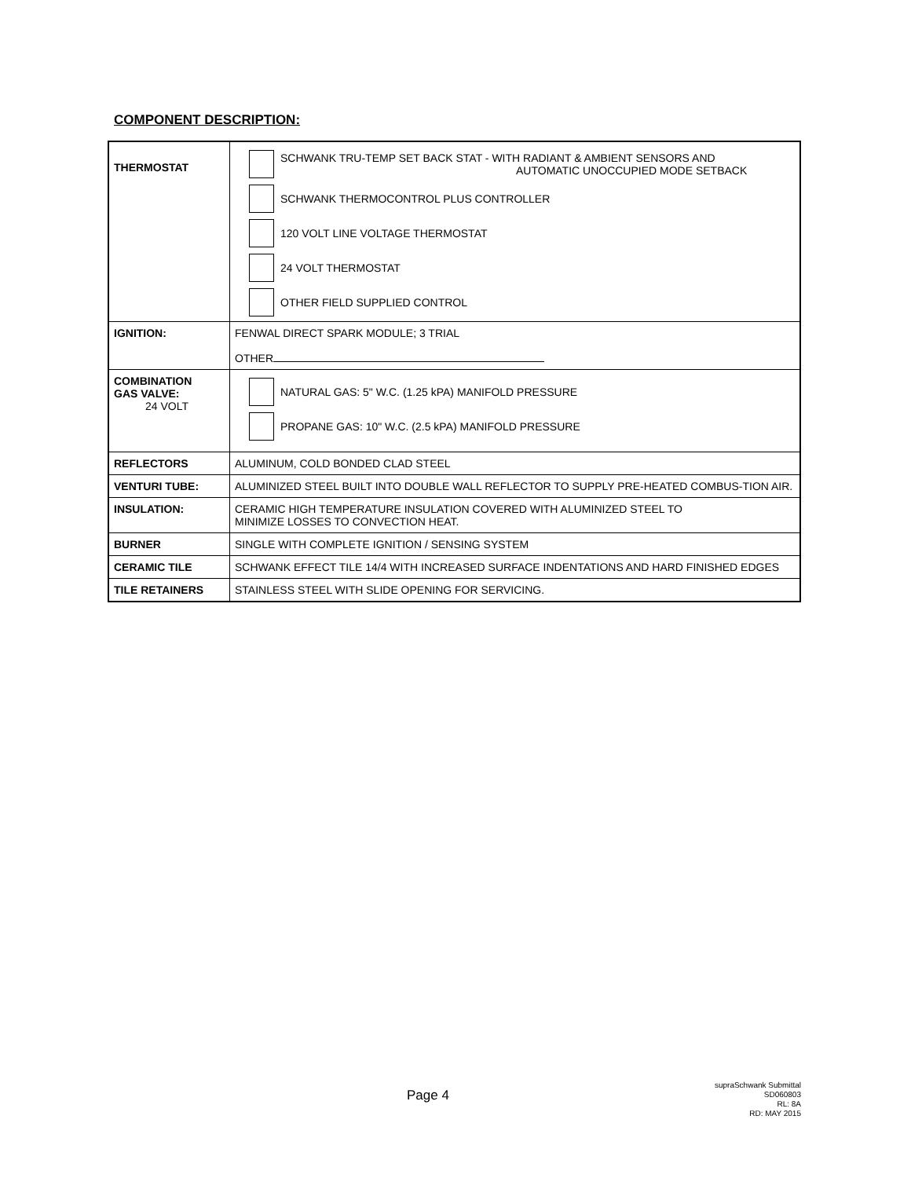COMPONENT DESCRIPTION:
| THERMOSTAT | SCHWANK TRU-TEMP SET BACK STAT - WITH RADIANT & AMBIENT SENSORS AND AUTOMATIC UNOCCUPIED MODE SETBACK SCHWANK THERMOCONTROL PLUS CONTROLLER 120 VOLT LINE VOLTAGE THERMOSTAT 24 VOLT THERMOSTAT OTHER FIELD SUPPLIED CONTROL |
| IGNITION: | FENWAL DIRECT SPARK MODULE; 3 TRIAL OTHER |
| COMBINATION GAS VALVE: 24 VOLT | NATURAL GAS: 5" W.C. (1.25 kPA) MANIFOLD PRESSURE PROPANE GAS: 10" W.C. (2.5 kPA) MANIFOLD PRESSURE |
| REFLECTORS | ALUMINUM, COLD BONDED CLAD STEEL |
| VENTURI TUBE: | ALUMINIZED STEEL BUILT INTO DOUBLE WALL REFLECTOR TO SUPPLY PRE-HEATED COMBUS-TION AIR. |
| INSULATION: | CERAMIC HIGH TEMPERATURE INSULATION COVERED WITH ALUMINIZED STEEL TO MINIMIZE LOSSES TO CONVECTION HEAT. |
| BURNER | SINGLE WITH COMPLETE IGNITION / SENSING SYSTEM |
| CERAMIC TILE | SCHWANK EFFECT TILE 14/4 WITH INCREASED SURFACE INDENTATIONS AND HARD FINISHED EDGES |
| TILE RETAINERS | STAINLESS STEEL WITH SLIDE OPENING FOR SERVICING. |
Page 4
supraSchwank Submittal
SD060803
RL: 8A
RD: MAY 2015